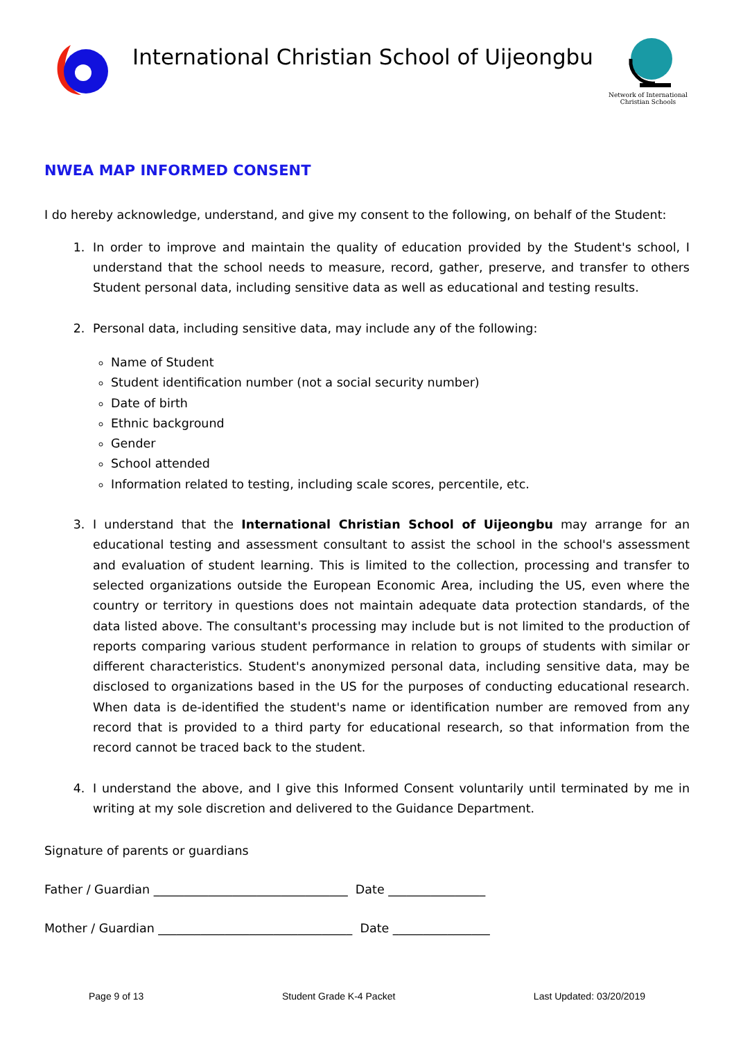International Christian School of Uijeongbu
Network of International
Christian Schools
NWEA MAP INFORMED CONSENT
I do hereby acknowledge, understand, and give my consent to the following, on behalf of the Student:
1. In order to improve and maintain the quality of education provided by the Student's school, I understand that the school needs to measure, record, gather, preserve, and transfer to others Student personal data, including sensitive data as well as educational and testing results.
2. Personal data, including sensitive data, may include any of the following:
Name of Student
Student identification number (not a social security number)
Date of birth
Ethnic background
Gender
School attended
Information related to testing, including scale scores, percentile, etc.
3. I understand that the International Christian School of Uijeongbu may arrange for an educational testing and assessment consultant to assist the school in the school's assessment and evaluation of student learning. This is limited to the collection, processing and transfer to selected organizations outside the European Economic Area, including the US, even where the country or territory in questions does not maintain adequate data protection standards, of the data listed above. The consultant's processing may include but is not limited to the production of reports comparing various student performance in relation to groups of students with similar or different characteristics. Student's anonymized personal data, including sensitive data, may be disclosed to organizations based in the US for the purposes of conducting educational research. When data is de-identified the student's name or identification number are removed from any record that is provided to a third party for educational research, so that information from the record cannot be traced back to the student.
4. I understand the above, and I give this Informed Consent voluntarily until terminated by me in writing at my sole discretion and delivered to the Guidance Department.
Signature of parents or guardians
Father / Guardian ________________________________ Date ________________
Mother / Guardian ________________________________ Date ________________
Page 9 of 13 Student Grade K-4 Packet Last Updated: 03/20/2019